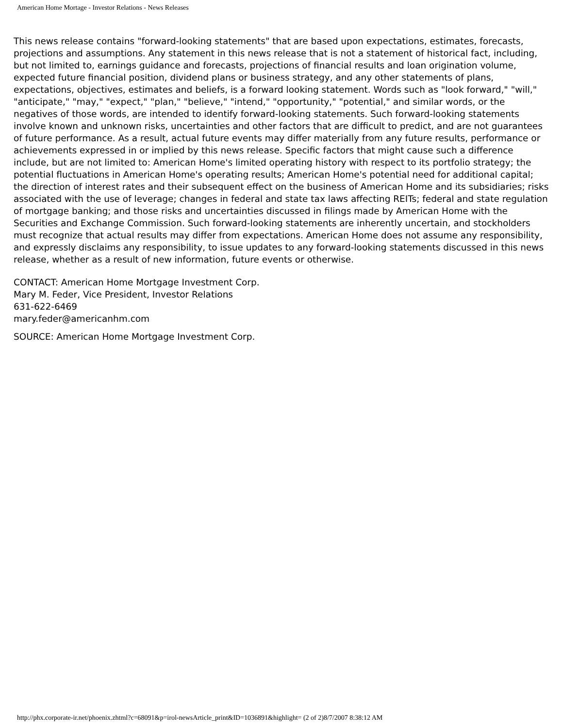American Home Mortage - Investor Relations - News Releases
This news release contains "forward-looking statements" that are based upon expectations, estimates, forecasts, projections and assumptions. Any statement in this news release that is not a statement of historical fact, including, but not limited to, earnings guidance and forecasts, projections of financial results and loan origination volume, expected future financial position, dividend plans or business strategy, and any other statements of plans, expectations, objectives, estimates and beliefs, is a forward looking statement. Words such as "look forward," "will," "anticipate," "may," "expect," "plan," "believe," "intend," "opportunity," "potential," and similar words, or the negatives of those words, are intended to identify forward-looking statements. Such forward-looking statements involve known and unknown risks, uncertainties and other factors that are difficult to predict, and are not guarantees of future performance. As a result, actual future events may differ materially from any future results, performance or achievements expressed in or implied by this news release. Specific factors that might cause such a difference include, but are not limited to: American Home's limited operating history with respect to its portfolio strategy; the potential fluctuations in American Home's operating results; American Home's potential need for additional capital; the direction of interest rates and their subsequent effect on the business of American Home and its subsidiaries; risks associated with the use of leverage; changes in federal and state tax laws affecting REITs; federal and state regulation of mortgage banking; and those risks and uncertainties discussed in filings made by American Home with the Securities and Exchange Commission. Such forward-looking statements are inherently uncertain, and stockholders must recognize that actual results may differ from expectations. American Home does not assume any responsibility, and expressly disclaims any responsibility, to issue updates to any forward-looking statements discussed in this news release, whether as a result of new information, future events or otherwise.
CONTACT: American Home Mortgage Investment Corp.
Mary M. Feder, Vice President, Investor Relations
631-622-6469
mary.feder@americanhm.com
SOURCE: American Home Mortgage Investment Corp.
http://phx.corporate-ir.net/phoenix.zhtml?c=68091&p=irol-newsArticle_print&ID=1036891&highlight= (2 of 2)8/7/2007 8:38:12 AM